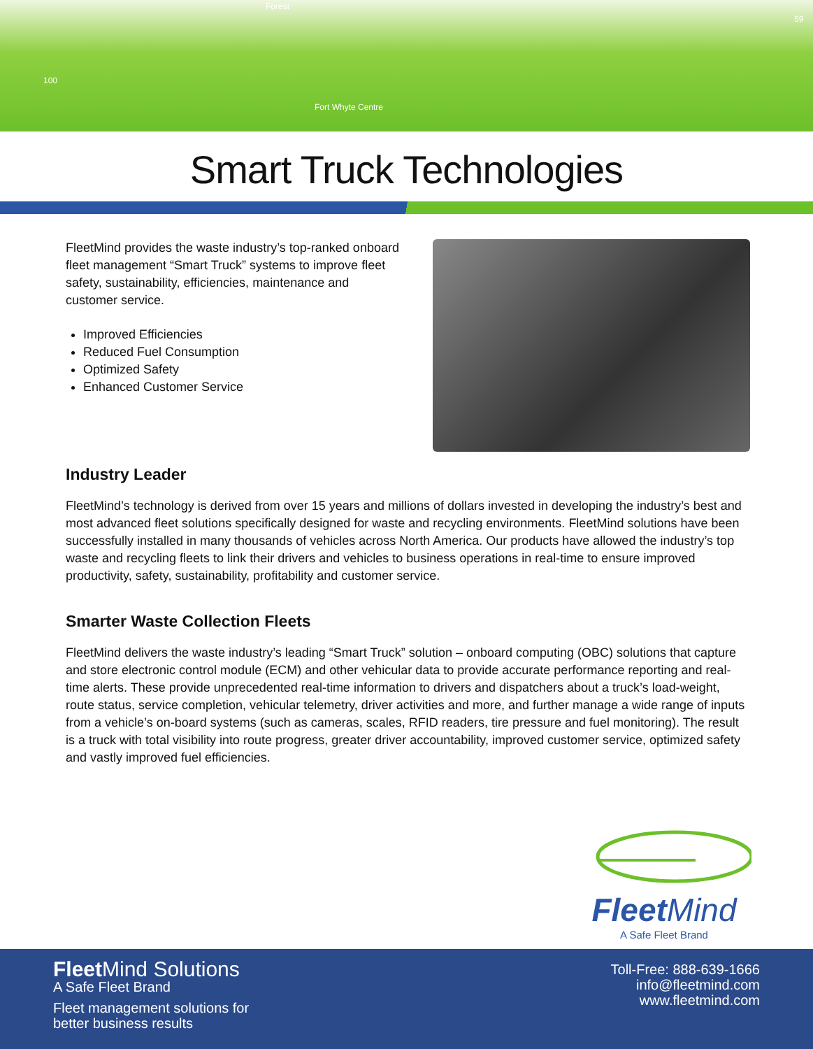Forest
100
Fort Whyte Centre
59
Smart Truck Technologies
FleetMind provides the waste industry’s top-ranked onboard fleet management “Smart Truck” systems to improve fleet safety, sustainability, efficiencies, maintenance and customer service.
Improved Efficiencies
Reduced Fuel Consumption
Optimized Safety
Enhanced Customer Service
Industry Leader
FleetMind’s technology is derived from over 15 years and millions of dollars invested in developing the industry’s best and most advanced fleet solutions specifically designed for waste and recycling environments. FleetMind solutions have been successfully installed in many thousands of vehicles across North America. Our products have allowed the industry’s top waste and recycling fleets to link their drivers and vehicles to business operations in real-time to ensure improved productivity, safety, sustainability, profitability and customer service.
Smarter Waste Collection Fleets
FleetMind delivers the waste industry’s leading “Smart Truck” solution – onboard computing (OBC) solutions that capture and store electronic control module (ECM) and other vehicular data to provide accurate performance reporting and real-time alerts. These provide unprecedented real-time information to drivers and dispatchers about a truck’s load-weight, route status, service completion, vehicular telemetry, driver activities and more, and further manage a wide range of inputs from a vehicle’s on-board systems (such as cameras, scales, RFID readers, tire pressure and fuel monitoring). The result is a truck with total visibility into route progress, greater driver accountability, improved customer service, optimized safety and vastly improved fuel efficiencies.
Fleet Mind
A Safe Fleet Brand
Fleet Mind Solutions
A Safe Fleet Brand
Fleet management solutions for
better business results
Toll-Free: 888-639-1666
info@fleetmind.com
www.fleetmind.com